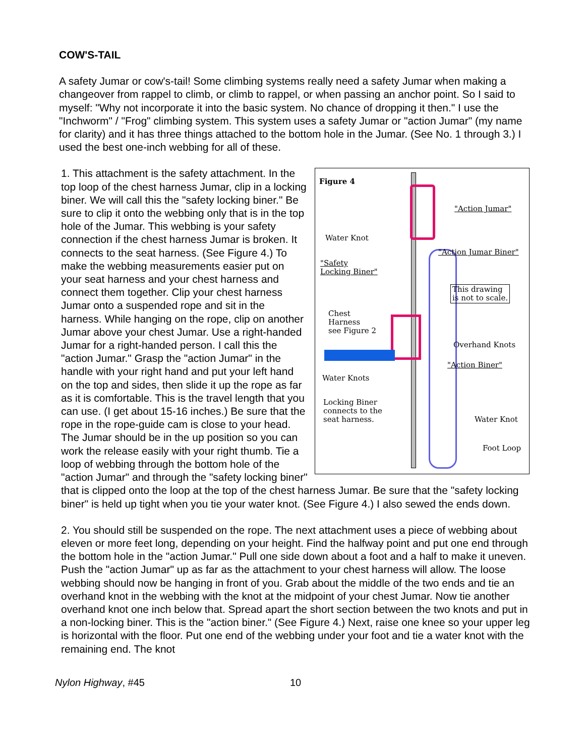COW'S-TAIL
A safety Jumar or cow's-tail! Some climbing systems really need a safety Jumar when making a changeover from rappel to climb, or climb to rappel, or when passing an anchor point. So I said to myself: "Why not incorporate it into the basic system. No chance of dropping it then." I use the "Inchworm" / "Frog" climbing system. This system uses a safety Jumar or "action Jumar" (my name for clarity) and it has three things attached to the bottom hole in the Jumar. (See No. 1 through 3.) I used the best one-inch webbing for all of these.
Figure 4
"Action Jumar"
Water Knot
"Action Jumar Biner"
"Safety
Locking Biner"
This drawing
is not to scale.
Chest
Harness
see Figure 2
Overhand Knots
"Action Biner"
Water Knots
Locking Biner
connects to the
seat harness.
Water Knot
Foot Loop
1. This attachment is the safety attachment. In the top loop of the chest harness Jumar, clip in a locking biner. We will call this the "safety locking biner." Be sure to clip it onto the webbing only that is in the top hole of the Jumar. This webbing is your safety connection if the chest harness Jumar is broken. It connects to the seat harness. (See Figure 4.) To make the webbing measurements easier put on your seat harness and your chest harness and connect them together. Clip your chest harness Jumar onto a suspended rope and sit in the harness. While hanging on the rope, clip on another Jumar above your chest Jumar. Use a right-handed Jumar for a right-handed person. I call this the "action Jumar." Grasp the "action Jumar" in the handle with your right hand and put your left hand on the top and sides, then slide it up the rope as far as it is comfortable. This is the travel length that you can use. (I get about 15-16 inches.) Be sure that the rope in the rope-guide cam is close to your head. The Jumar should be in the up position so you can work the release easily with your right thumb. Tie a loop of webbing through the bottom hole of the "action Jumar" and through the "safety locking biner" that is clipped onto the loop at the top of the chest harness Jumar. Be sure that the "safety locking biner" is held up tight when you tie your water knot. (See Figure 4.) I also sewed the ends down.
2. You should still be suspended on the rope. The next attachment uses a piece of webbing about eleven or more feet long, depending on your height. Find the halfway point and put one end through the bottom hole in the "action Jumar." Pull one side down about a foot and a half to make it uneven. Push the "action Jumar" up as far as the attachment to your chest harness will allow. The loose webbing should now be hanging in front of you. Grab about the middle of the two ends and tie an overhand knot in the webbing with the knot at the midpoint of your chest Jumar. Now tie another overhand knot one inch below that. Spread apart the short section between the two knots and put in a non-locking biner. This is the "action biner." (See Figure 4.) Next, raise one knee so your upper leg is horizontal with the floor. Put one end of the webbing under your foot and tie a water knot with the remaining end. The knot
Nylon Highway, #45 10